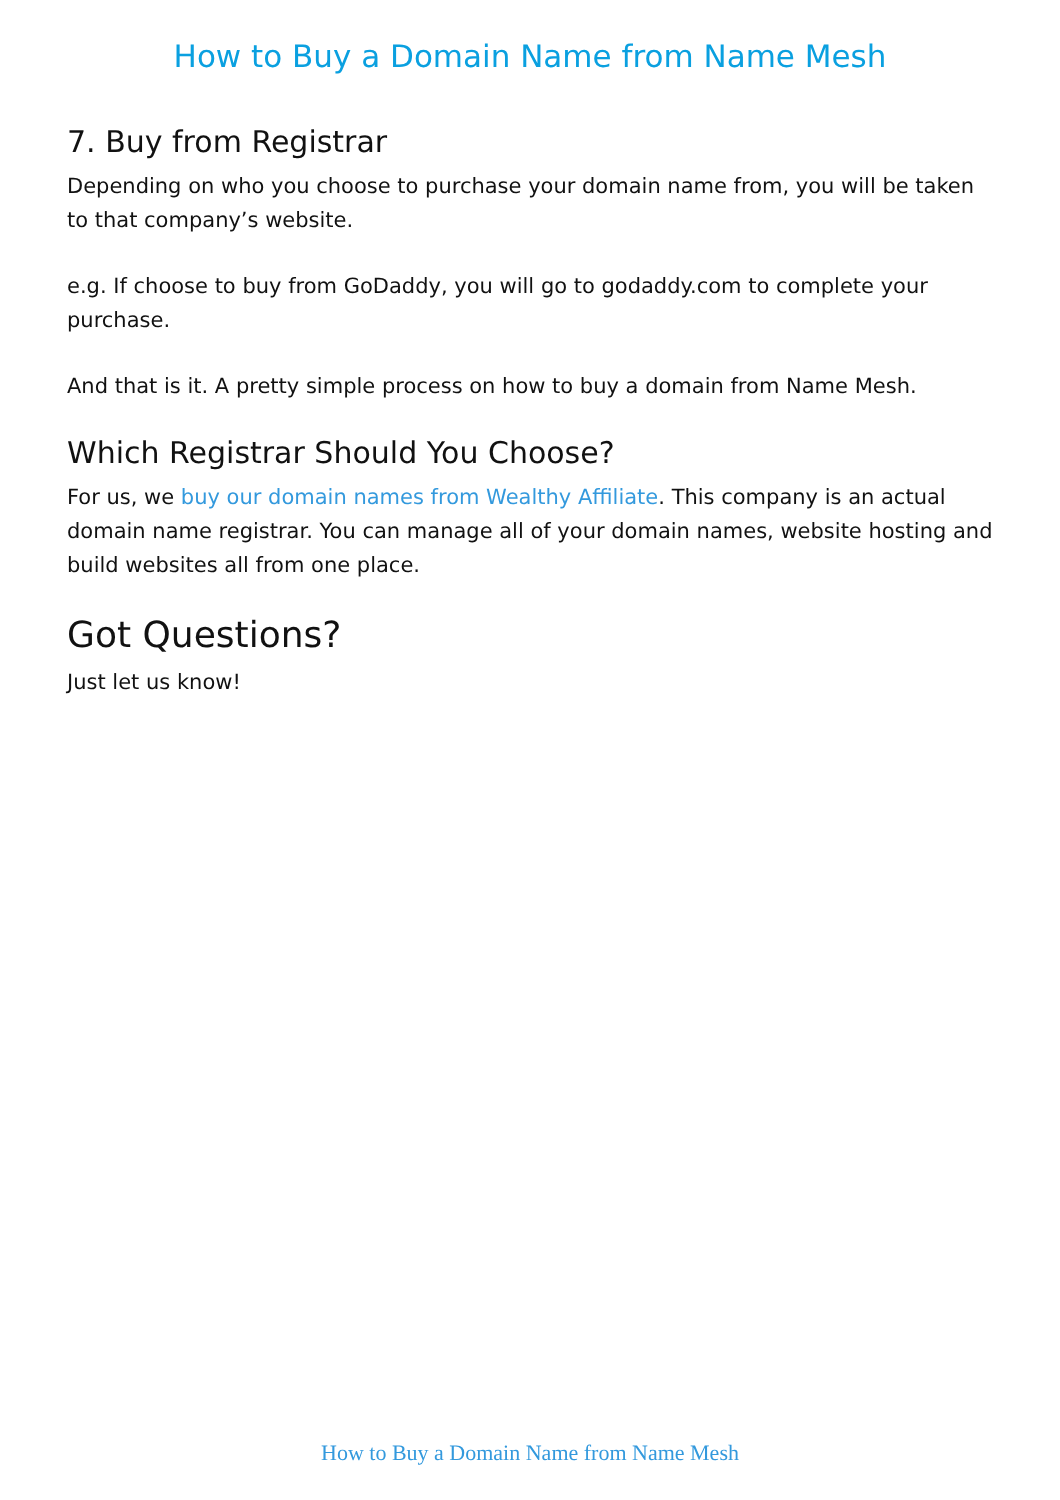How to Buy a Domain Name from Name Mesh
7. Buy from Registrar
Depending on who you choose to purchase your domain name from, you will be taken to that company’s website.
e.g. If choose to buy from GoDaddy, you will go to godaddy.com to complete your purchase.
And that is it. A pretty simple process on how to buy a domain from Name Mesh.
Which Registrar Should You Choose?
For us, we buy our domain names from Wealthy Affiliate. This company is an actual domain name registrar. You can manage all of your domain names, website hosting and build websites all from one place.
Got Questions?
Just let us know!
How to Buy a Domain Name from Name Mesh